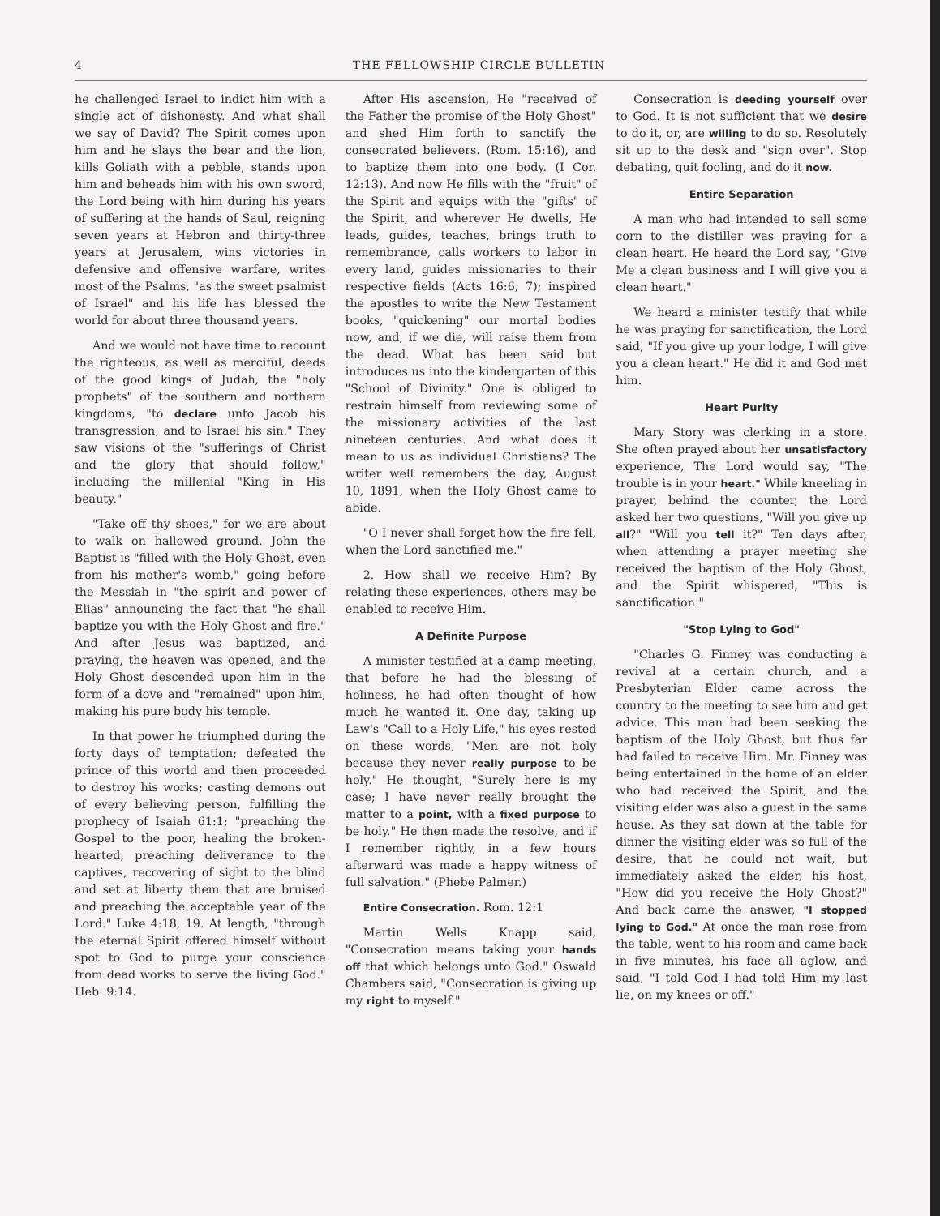4 THE FELLOWSHIP CIRCLE BULLETIN
he challenged Israel to indict him with a single act of dishonesty. And what shall we say of David? The Spirit comes upon him and he slays the bear and the lion, kills Goliath with a pebble, stands upon him and beheads him with his own sword, the Lord being with him during his years of suffering at the hands of Saul, reigning seven years at Hebron and thirty-three years at Jerusalem, wins victories in defensive and offensive warfare, writes most of the Psalms, "as the sweet psalmist of Israel" and his life has blessed the world for about three thousand years.
And we would not have time to recount the righteous, as well as merciful, deeds of the good kings of Judah, the "holy prophets" of the southern and northern kingdoms, "to declare unto Jacob his transgression, and to Israel his sin." They saw visions of the "sufferings of Christ and the glory that should follow," including the millenial "King in His beauty."
"Take off thy shoes," for we are about to walk on hallowed ground. John the Baptist is "filled with the Holy Ghost, even from his mother's womb," going before the Messiah in "the spirit and power of Elias" announcing the fact that "he shall baptize you with the Holy Ghost and fire." And after Jesus was baptized, and praying, the heaven was opened, and the Holy Ghost descended upon him in the form of a dove and "remained" upon him, making his pure body his temple.
In that power he triumphed during the forty days of temptation; defeated the prince of this world and then proceeded to destroy his works; casting demons out of every believing person, fulfilling the prophecy of Isaiah 61:1; "preaching the Gospel to the poor, healing the broken-hearted, preaching deliverance to the captives, recovering of sight to the blind and set at liberty them that are bruised and preaching the acceptable year of the Lord." Luke 4:18, 19. At length, "through the eternal Spirit offered himself without spot to God to purge your conscience from dead works to serve the living God." Heb. 9:14.
After His ascension, He "received of the Father the promise of the Holy Ghost" and shed Him forth to sanctify the consecrated believers. (Rom. 15:16), and to baptize them into one body. (I Cor. 12:13). And now He fills with the "fruit" of the Spirit and equips with the "gifts" of the Spirit, and wherever He dwells, He leads, guides, teaches, brings truth to remembrance, calls workers to labor in every land, guides missionaries to their respective fields (Acts 16:6, 7); inspired the apostles to write the New Testament books, "quickening" our mortal bodies now, and, if we die, will raise them from the dead. What has been said but introduces us into the kindergarten of this "School of Divinity." One is obliged to restrain himself from reviewing some of the missionary activities of the last nineteen centuries. And what does it mean to us as individual Christians? The writer well remembers the day, August 10, 1891, when the Holy Ghost came to abide.
"O I never shall forget how the fire fell, when the Lord sanctified me."
2. How shall we receive Him? By relating these experiences, others may be enabled to receive Him.
A Definite Purpose
A minister testified at a camp meeting, that before he had the blessing of holiness, he had often thought of how much he wanted it. One day, taking up Law's "Call to a Holy Life," his eyes rested on these words, "Men are not holy because they never really purpose to be holy." He thought, "Surely here is my case; I have never really brought the matter to a point, with a fixed purpose to be holy." He then made the resolve, and if I remember rightly, in a few hours afterward was made a happy witness of full salvation." (Phebe Palmer.)
Entire Consecration. Rom. 12:1
Martin Wells Knapp said, "Consecration means taking your hands off that which belongs unto God." Oswald Chambers said, "Consecration is giving up my right to myself."
Consecration is deeding yourself over to God. It is not sufficient that we desire to do it, or, are willing to do so. Resolutely sit up to the desk and "sign over". Stop debating, quit fooling, and do it now.
Entire Separation
A man who had intended to sell some corn to the distiller was praying for a clean heart. He heard the Lord say, "Give Me a clean business and I will give you a clean heart."
We heard a minister testify that while he was praying for sanctification, the Lord said, "If you give up your lodge, I will give you a clean heart." He did it and God met him.
Heart Purity
Mary Story was clerking in a store. She often prayed about her unsatisfactory experience, The Lord would say, "The trouble is in your heart." While kneeling in prayer, behind the counter, the Lord asked her two questions, "Will you give up all?" "Will you tell it?" Ten days after, when attending a prayer meeting she received the baptism of the Holy Ghost, and the Spirit whispered, "This is sanctification."
"Stop Lying to God"
"Charles G. Finney was conducting a revival at a certain church, and a Presbyterian Elder came across the country to the meeting to see him and get advice. This man had been seeking the baptism of the Holy Ghost, but thus far had failed to receive Him. Mr. Finney was being entertained in the home of an elder who had received the Spirit, and the visiting elder was also a guest in the same house. As they sat down at the table for dinner the visiting elder was so full of the desire, that he could not wait, but immediately asked the elder, his host, "How did you receive the Holy Ghost?" And back came the answer, "I stopped lying to God." At once the man rose from the table, went to his room and came back in five minutes, his face all aglow, and said, "I told God I had told Him my last lie, on my knees or off."